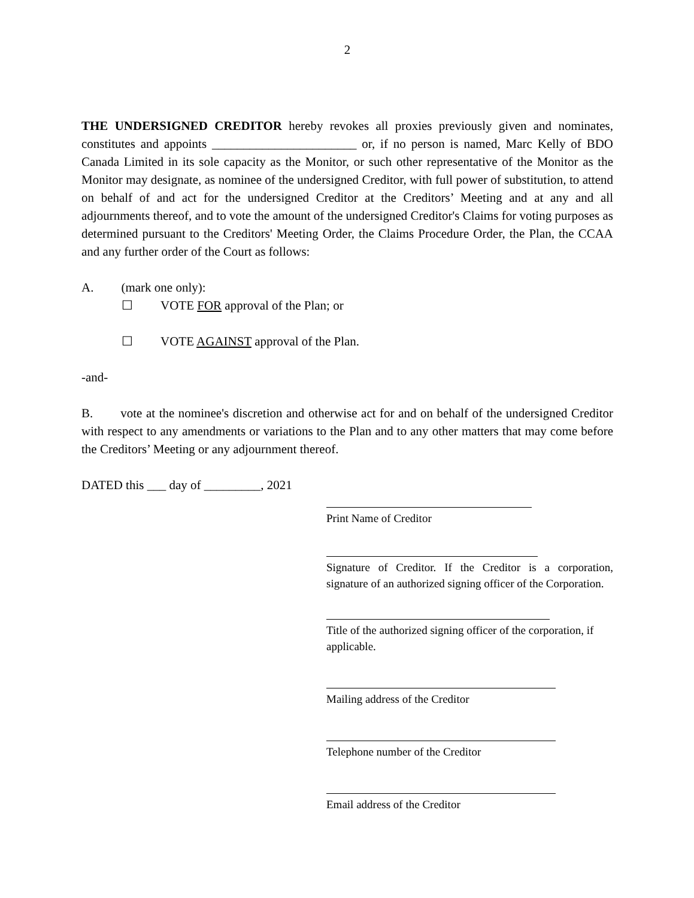2
THE UNDERSIGNED CREDITOR hereby revokes all proxies previously given and nominates, constitutes and appoints _______________________ or, if no person is named, Marc Kelly of BDO Canada Limited in its sole capacity as the Monitor, or such other representative of the Monitor as the Monitor may designate, as nominee of the undersigned Creditor, with full power of substitution, to attend on behalf of and act for the undersigned Creditor at the Creditors’ Meeting and at any and all adjournments thereof, and to vote the amount of the undersigned Creditor's Claims for voting purposes as determined pursuant to the Creditors' Meeting Order, the Claims Procedure Order, the Plan, the CCAA and any further order of the Court as follows:
A. (mark one only):
☐ VOTE FOR approval of the Plan; or
☐ VOTE AGAINST approval of the Plan.
-and-
B. vote at the nominee's discretion and otherwise act for and on behalf of the undersigned Creditor with respect to any amendments or variations to the Plan and to any other matters that may come before the Creditors’ Meeting or any adjournment thereof.
DATED this ___ day of _________, 2021
Print Name of Creditor
Signature of Creditor. If the Creditor is a corporation, signature of an authorized signing officer of the Corporation.
Title of the authorized signing officer of the corporation, if applicable.
Mailing address of the Creditor
Telephone number of the Creditor
Email address of the Creditor